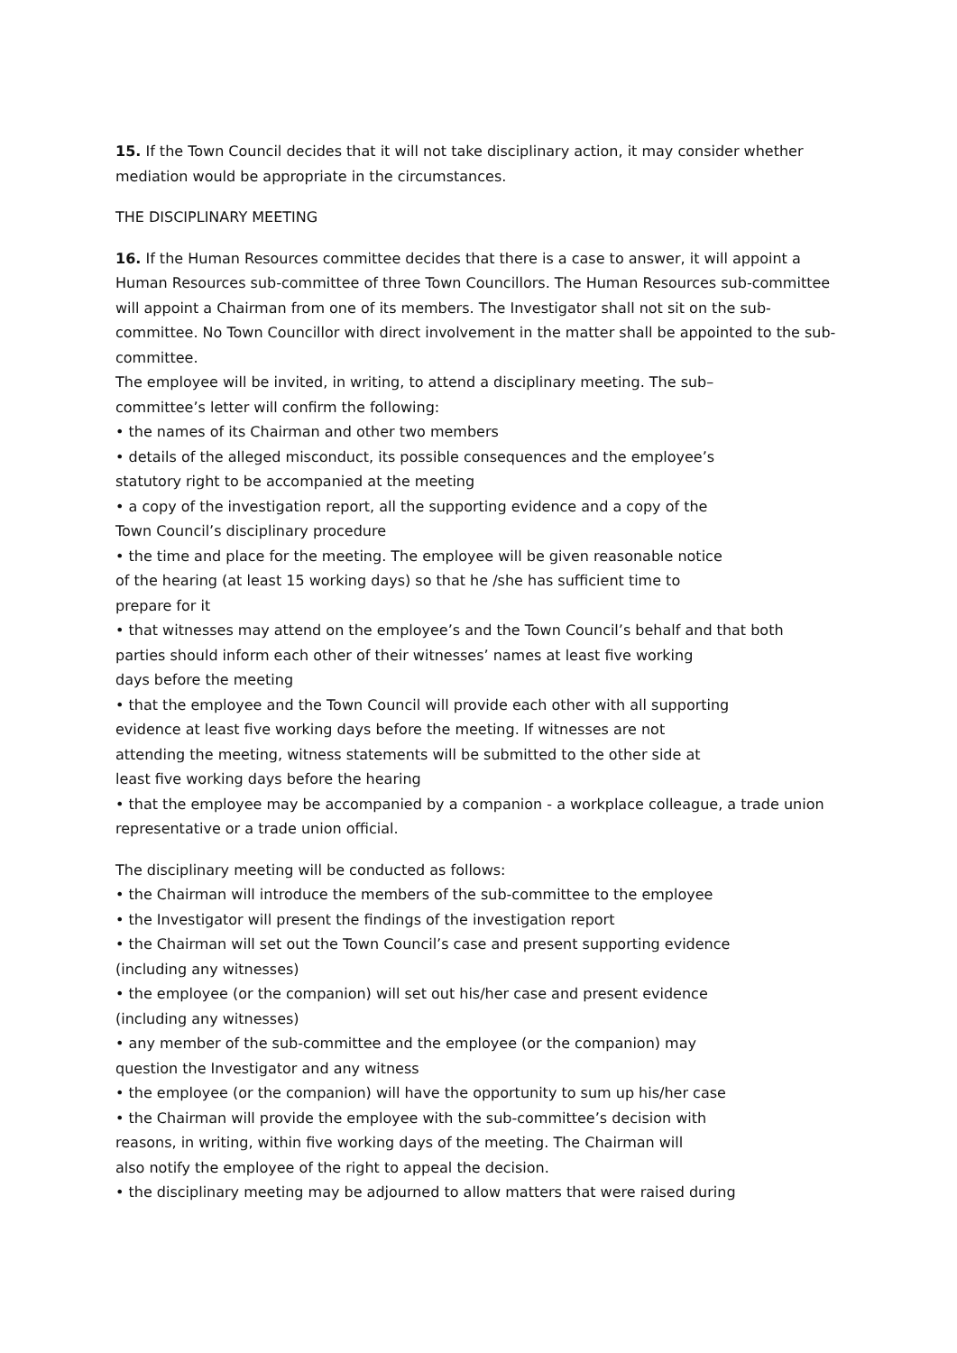15. If the Town Council decides that it will not take disciplinary action, it may consider whether mediation would be appropriate in the circumstances.
THE DISCIPLINARY MEETING
16. If the Human Resources committee decides that there is a case to answer, it will appoint a Human Resources sub-committee of three Town Councillors. The Human Resources sub-committee will appoint a Chairman from one of its members. The Investigator shall not sit on the sub-committee. No Town Councillor with direct involvement in the matter shall be appointed to the sub-committee.
The employee will be invited, in writing, to attend a disciplinary meeting. The sub–
committee’s letter will confirm the following:
• the names of its Chairman and other two members
• details of the alleged misconduct, its possible consequences and the employee’s
statutory right to be accompanied at the meeting
• a copy of the investigation report, all the supporting evidence and a copy of the
Town Council’s disciplinary procedure
• the time and place for the meeting. The employee will be given reasonable notice
of the hearing (at least 15 working days) so that he /she has sufficient time to
prepare for it
• that witnesses may attend on the employee’s and the Town Council’s behalf and that both
parties should inform each other of their witnesses’ names at least five working
days before the meeting
• that the employee and the Town Council will provide each other with all supporting
evidence at least five working days before the meeting. If witnesses are not
attending the meeting, witness statements will be submitted to the other side at
least five working days before the hearing
• that the employee may be accompanied by a companion - a workplace colleague, a trade union representative or a trade union official.
The disciplinary meeting will be conducted as follows:
• the Chairman will introduce the members of the sub-committee to the employee
• the Investigator will present the findings of the investigation report
• the Chairman will set out the Town Council’s case and present supporting evidence
(including any witnesses)
• the employee (or the companion) will set out his/her case and present evidence
(including any witnesses)
• any member of the sub-committee and the employee (or the companion) may
question the Investigator and any witness
• the employee (or the companion) will have the opportunity to sum up his/her case
• the Chairman will provide the employee with the sub-committee’s decision with
reasons, in writing, within five working days of the meeting. The Chairman will
also notify the employee of the right to appeal the decision.
• the disciplinary meeting may be adjourned to allow matters that were raised during